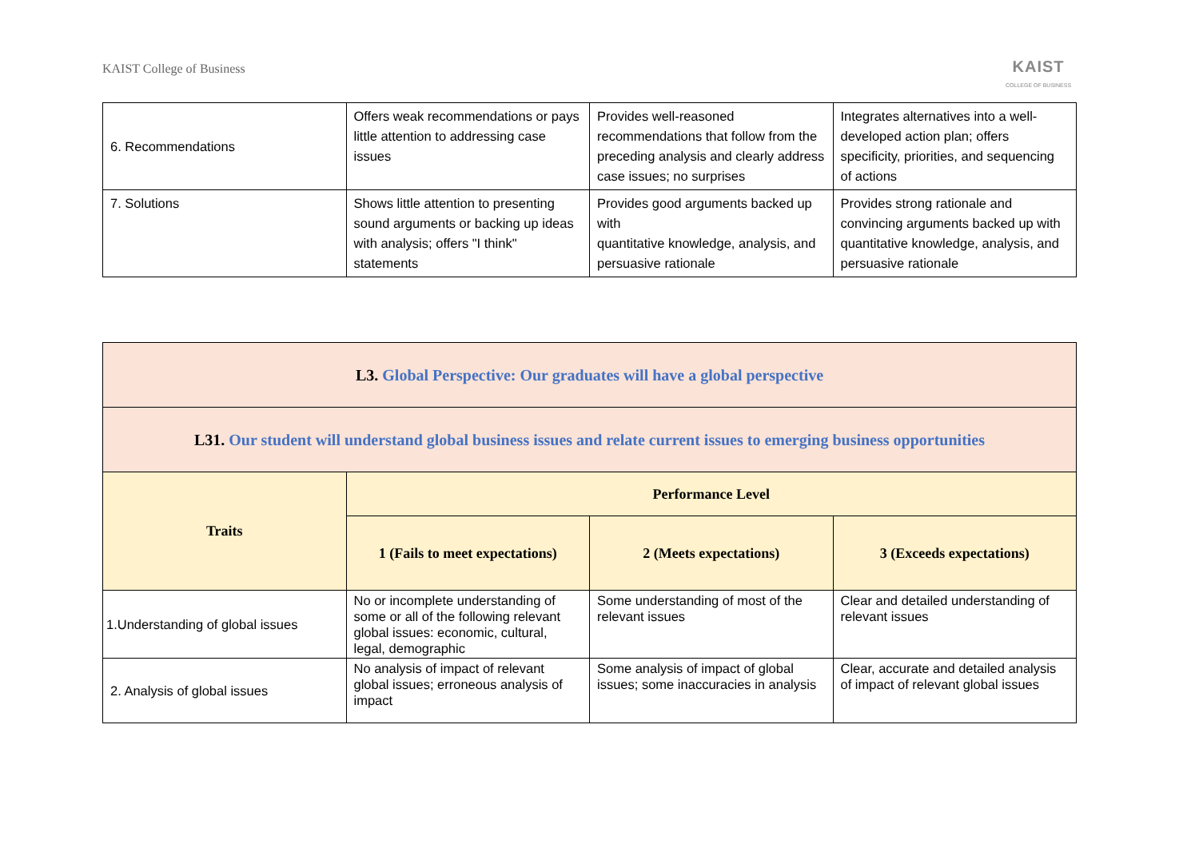KAIST College of Business KAIST
COLLEGE OF BUSINESS
| 6. Recommendations | Offers weak recommendations or pays little attention to addressing case issues | Provides well-reasoned recommendations that follow from the preceding analysis and clearly address case issues; no surprises | Integrates alternatives into a well-developed action plan; offers specificity, priorities, and sequencing of actions |
| 7. Solutions | Shows little attention to presenting sound arguments or backing up ideas with analysis; offers "I think" statements | Provides good arguments backed up with quantitative knowledge, analysis, and persuasive rationale | Provides strong rationale and convincing arguments backed up with quantitative knowledge, analysis, and persuasive rationale |
| L3. Global Perspective: Our graduates will have a global perspective | | | |
| L31. Our student will understand global business issues and relate current issues to emerging business opportunities | | | |
| Traits | Performance Level | | |
| | 1 (Fails to meet expectations) | 2 (Meets expectations) | 3 (Exceeds expectations) |
| 1.Understanding of global issues | No or incomplete understanding of some or all of the following relevant global issues: economic, cultural, legal, demographic | Some understanding of most of the relevant issues | Clear and detailed understanding of relevant issues |
| 2. Analysis of global issues | No analysis of impact of relevant global issues; erroneous analysis of impact | Some analysis of impact of global issues; some inaccuracies in analysis | Clear, accurate and detailed analysis of impact of relevant global issues |